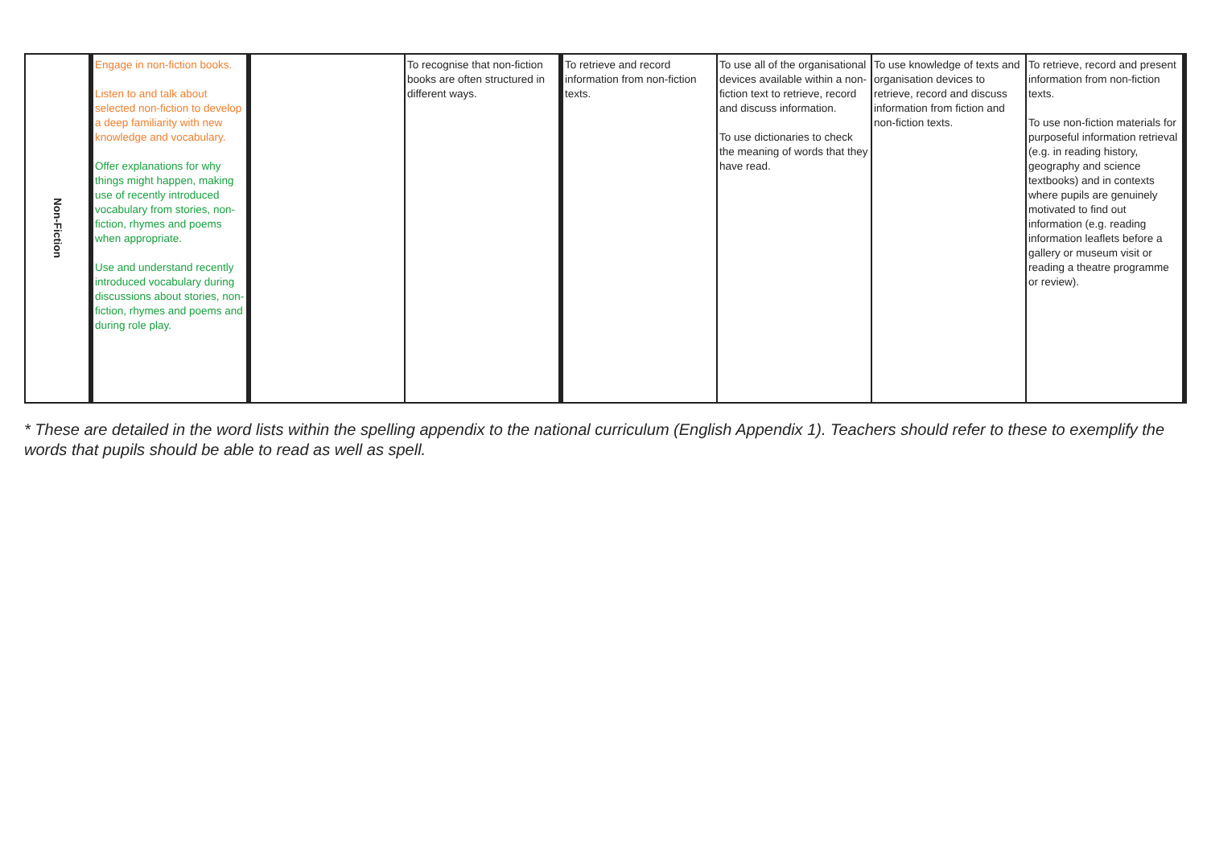| Non-Fiction | Engage in non-fiction books. Listen to and talk about selected non-fiction to develop a deep familiarity with new knowledge and vocabulary. Offer explanations for why things might happen, making use of recently introduced vocabulary from stories, non-fiction, rhymes and poems when appropriate. Use and understand recently introduced vocabulary during discussions about stories, non-fiction, rhymes and poems and during role play. | | To recognise that non-fiction books are often structured in different ways. | To retrieve and record information from non-fiction texts. | To use all of the organisational devices available within a non-fiction text to retrieve, record and discuss information. To use dictionaries to check the meaning of words that they have read. | To use knowledge of texts and organisation devices to retrieve, record and discuss information from fiction and non-fiction texts. | To retrieve, record and present information from non-fiction texts. To use non-fiction materials for purposeful information retrieval (e.g. in reading history, geography and science textbooks) and in contexts where pupils are genuinely motivated to find out information (e.g. reading information leaflets before a gallery or museum visit or reading a theatre programme or review). |
* These are detailed in the word lists within the spelling appendix to the national curriculum (English Appendix 1). Teachers should refer to these to exemplify the words that pupils should be able to read as well as spell.